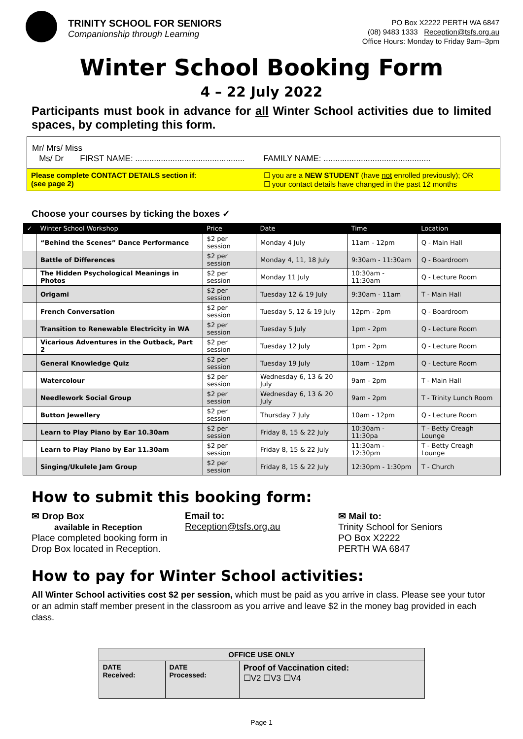TRINITY SCHOOL FOR SENIORS
Companionship through Learning
PO Box X2222 PERTH WA 6847
(08) 9483 1333 Reception@tsfs.org.au
Office Hours: Monday to Friday 9am–3pm
Winter School Booking Form
4 – 22 July 2022
Participants must book in advance for all Winter School activities due to limited spaces, by completing this form.
Mr/ Mrs/ Miss
Ms/ Dr FIRST NAME: ............................................... FAMILY NAME: ..............................................
Please complete CONTACT DETAILS section if:
(see page 2)
☐ you are a NEW STUDENT (have not enrolled previously); OR
☐ your contact details have changed in the past 12 months
Choose your courses by ticking the boxes ✓
| ✓ | Winter School Workshop | Price | Date | Time | Location |
| --- | --- | --- | --- | --- | --- |
| | “Behind the Scenes” Dance Performance | $2 per session | Monday 4 July | 11am - 12pm | Q - Main Hall |
| | Battle of Differences | $2 per session | Monday 4, 11, 18 July | 9:30am - 11:30am | Q - Boardroom |
| | The Hidden Psychological Meanings in Photos | $2 per session | Monday 11 July | 10:30am - 11:30am | Q - Lecture Room |
| | Origami | $2 per session | Tuesday 12 & 19 July | 9:30am - 11am | T - Main Hall |
| | French Conversation | $2 per session | Tuesday 5, 12 & 19 July | 12pm - 2pm | Q - Boardroom |
| | Transition to Renewable Electricity in WA | $2 per session | Tuesday 5 July | 1pm - 2pm | Q - Lecture Room |
| | Vicarious Adventures in the Outback, Part 2 | $2 per session | Tuesday 12 July | 1pm - 2pm | Q - Lecture Room |
| | General Knowledge Quiz | $2 per session | Tuesday 19 July | 10am - 12pm | Q - Lecture Room |
| | Watercolour | $2 per session | Wednesday 6, 13 & 20 July | 9am - 2pm | T - Main Hall |
| | Needlework Social Group | $2 per session | Wednesday 6, 13 & 20 July | 9am - 2pm | T - Trinity Lunch Room |
| | Button Jewellery | $2 per session | Thursday 7 July | 10am - 12pm | Q - Lecture Room |
| | Learn to Play Piano by Ear 10.30am | $2 per session | Friday 8, 15 & 22 July | 10:30am - 11:30pa | T - Betty Creagh Lounge |
| | Learn to Play Piano by Ear 11.30am | $2 per session | Friday 8, 15 & 22 July | 11:30am - 12:30pm | T - Betty Creagh Lounge |
| | Singing/Ukulele Jam Group | $2 per session | Friday 8, 15 & 22 July | 12:30pm - 1:30pm | T - Church |
How to submit this booking form:
✉ Drop Box
available in Reception
Place completed booking form in Drop Box located in Reception.
Email to:
Reception@tsfs.org.au
✉ Mail to:
Trinity School for Seniors
PO Box X2222
PERTH WA 6847
How to pay for Winter School activities:
All Winter School activities cost $2 per session, which must be paid as you arrive in class. Please see your tutor or an admin staff member present in the classroom as you arrive and leave $2 in the money bag provided in each class.
| OFFICE USE ONLY | | |
| --- | --- | --- |
| DATE Received: | DATE Processed: | Proof of Vaccination cited: ☐V2 ☐V3 ☐V4 |
Page 1